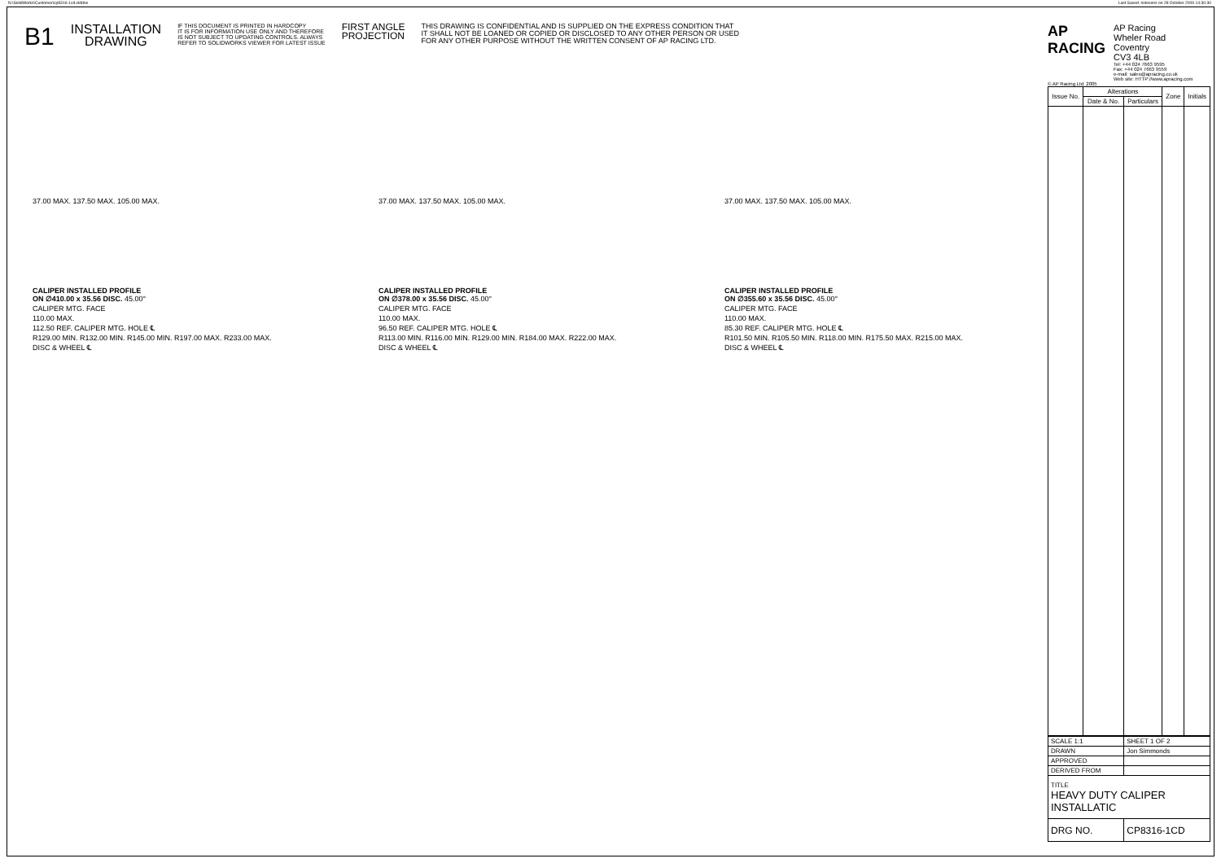N:\SolidWorks\Customer\cp8316-1cd.slddrw
Last Saved: nstevens on 28 October 2009 14:30:30
B1
INSTALLATION
DRAWING
IF THIS DOCUMENT IS PRINTED IN HARDCOPY
IT IS FOR INFORMATION USE ONLY AND THEREFORE
IS NOT SUBJECT TO UPDATING CONTROLS. ALWAYS
REFER TO SOLIDWORKS VIEWER FOR LATEST ISSUE
FIRST ANGLE
PROJECTION
THIS DRAWING IS CONFIDENTIAL AND IS SUPPLIED ON THE EXPRESS CONDITION THAT
IT SHALL NOT BE LOANED OR COPIED OR DISCLOSED TO ANY OTHER PERSON OR USED
FOR ANY OTHER PURPOSE WITHOUT THE WRITTEN CONSENT OF AP RACING LTD.
37.00 MAX. 137.50 MAX. 105.00 MAX.
CALIPER INSTALLED PROFILE
ON ∅410.00 x 35.56 DISC. 45.00°
CALIPER MTG. FACE
110.00 MAX.
112.50 REF. CALIPER MTG. HOLE ℄
R129.00 MIN. R132.00 MIN. R145.00 MIN. R197.00 MAX. R233.00 MAX.
DISC & WHEEL ℄
37.00 MAX. 137.50 MAX. 105.00 MAX.
CALIPER INSTALLED PROFILE
ON ∅378.00 x 35.56 DISC. 45.00°
CALIPER MTG. FACE
110.00 MAX.
96.50 REF. CALIPER MTG. HOLE ℄
R113.00 MIN. R116.00 MIN. R129.00 MIN. R184.00 MAX. R222.00 MAX.
DISC & WHEEL ℄
37.00 MAX. 137.50 MAX. 105.00 MAX.
CALIPER INSTALLED PROFILE
ON ∅355.60 x 35.56 DISC. 45.00°
CALIPER MTG. FACE
110.00 MAX.
85.30 REF. CALIPER MTG. HOLE ℄
R101.50 MIN. R105.50 MIN. R118.00 MIN. R175.50 MAX. R215.00 MAX.
DISC & WHEEL ℄
AP
RACING
AP Racing
Wheler Road
Coventry
CV3 4LB
Tel: +44 024 7663 9595
Fax: +44 024 7663 9559
e-mail: sales@apracing.co.uk
Web site: HTTP://www.apracing.com
© AP Racing Ltd. 2005
| Issue No. | Alterations | | Zone | Initials |
| --- | --- | --- | --- | --- |
| | Date & No. | Particulars | | |
| SCALE 1:1 | SHEET 1 OF 2 |
| DRAWN | Jon Simmonds |
| APPROVED | |
| DERIVED FROM | |
| TITLE HEAVY DUTY CALIPER INSTALLATIC | |
| DRG NO. | CP8316-1CD |